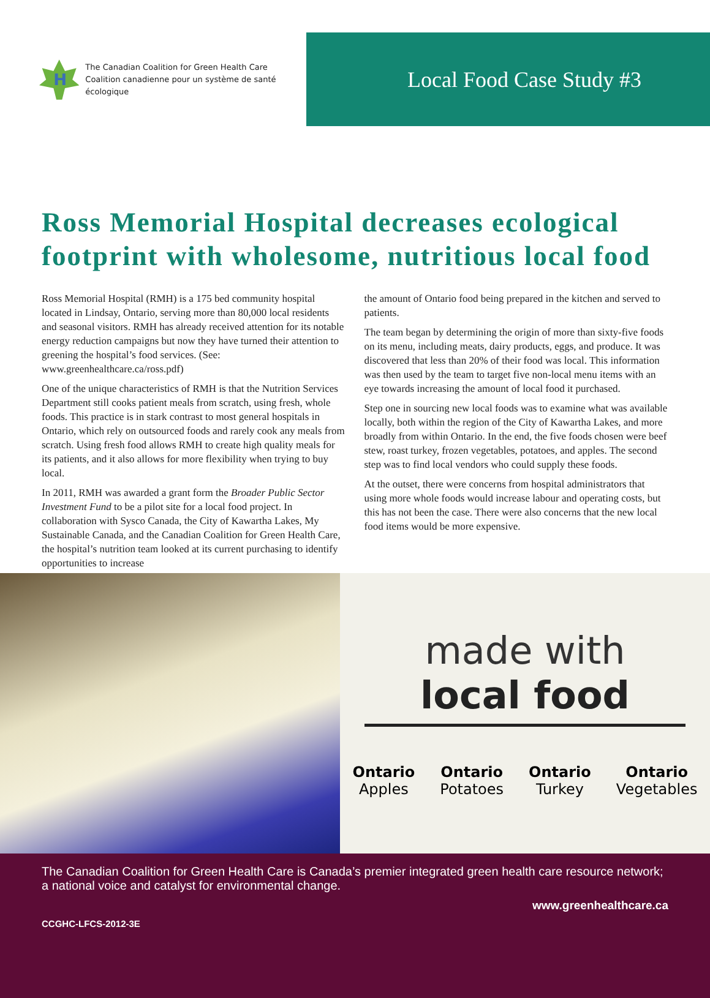H
The Canadian Coalition for Green Health Care
Coalition canadienne pour un système de santé écologique
Local Food Case Study #3
Ross Memorial Hospital decreases ecological footprint with wholesome, nutritious local food
Ross Memorial Hospital (RMH) is a 175 bed community hospital located in Lindsay, Ontario, serving more than 80,000 local residents and seasonal visitors. RMH has already received attention for its notable energy reduction campaigns but now they have turned their attention to greening the hospital’s food services. (See: www.greenhealthcare.ca/ross.pdf)
One of the unique characteristics of RMH is that the Nutrition Services Department still cooks patient meals from scratch, using fresh, whole foods. This practice is in stark contrast to most general hospitals in Ontario, which rely on outsourced foods and rarely cook any meals from scratch. Using fresh food allows RMH to create high quality meals for its patients, and it also allows for more flexibility when trying to buy local.
In 2011, RMH was awarded a grant form the Broader Public Sector Investment Fund to be a pilot site for a local food project. In collaboration with Sysco Canada, the City of Kawartha Lakes, My Sustainable Canada, and the Canadian Coalition for Green Health Care, the hospital’s nutrition team looked at its current purchasing to identify opportunities to increase
the amount of Ontario food being prepared in the kitchen and served to patients.
The team began by determining the origin of more than sixty-five foods on its menu, including meats, dairy products, eggs, and produce. It was discovered that less than 20% of their food was local. This information was then used by the team to target five non-local menu items with an eye towards increasing the amount of local food it purchased.
Step one in sourcing new local foods was to examine what was available locally, both within the region of the City of Kawartha Lakes, and more broadly from within Ontario. In the end, the five foods chosen were beef stew, roast turkey, frozen vegetables, potatoes, and apples. The second step was to find local vendors who could supply these foods.
At the outset, there were concerns from hospital administrators that using more whole foods would increase labour and operating costs, but this has not been the case. There were also concerns that the new local food items would be more expensive.
made with
local food
Ontario
Apples Ontario
Potatoes Ontario
Turkey Ontario
Vegetables
The Canadian Coalition for Green Health Care is Canada’s premier integrated green health care resource network; a national voice and catalyst for environmental change.
www.greenhealthcare.ca
CCGHC-LFCS-2012-3E